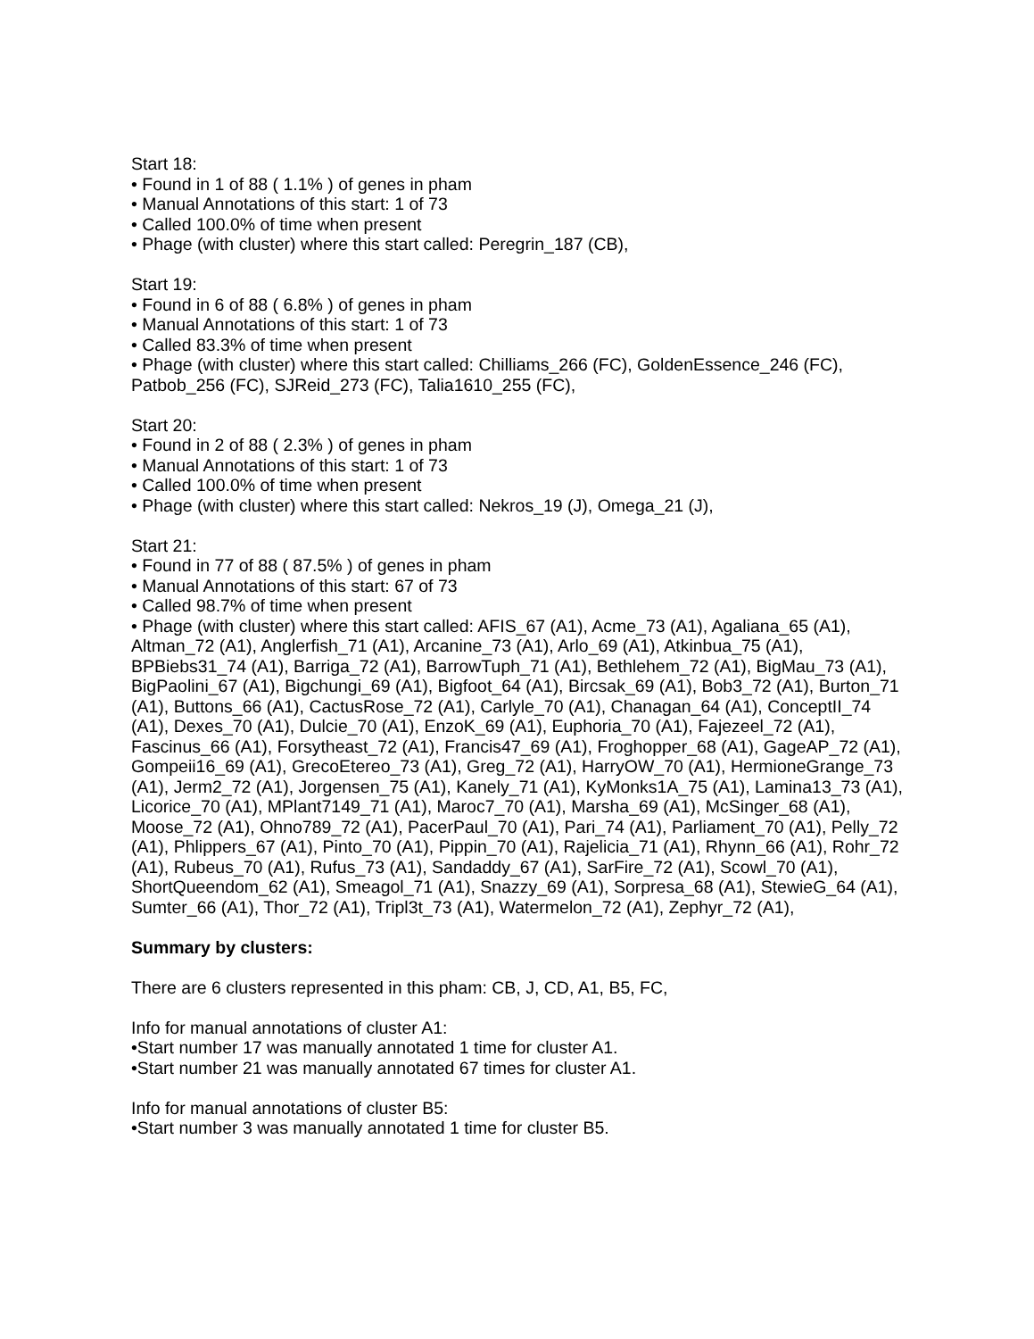Start 18:
• Found in 1 of 88 ( 1.1% ) of genes in pham
• Manual Annotations of this start: 1 of 73
• Called 100.0% of time when present
• Phage (with cluster) where this start called: Peregrin_187 (CB),
Start 19:
• Found in 6 of 88 ( 6.8% ) of genes in pham
• Manual Annotations of this start: 1 of 73
• Called 83.3% of time when present
• Phage (with cluster) where this start called: Chilliams_266 (FC), GoldenEssence_246 (FC), Patbob_256 (FC), SJReid_273 (FC), Talia1610_255 (FC),
Start 20:
• Found in 2 of 88 ( 2.3% ) of genes in pham
• Manual Annotations of this start: 1 of 73
• Called 100.0% of time when present
• Phage (with cluster) where this start called: Nekros_19 (J), Omega_21 (J),
Start 21:
• Found in 77 of 88 ( 87.5% ) of genes in pham
• Manual Annotations of this start: 67 of 73
• Called 98.7% of time when present
• Phage (with cluster) where this start called: AFIS_67 (A1), Acme_73 (A1), Agaliana_65 (A1), Altman_72 (A1), Anglerfish_71 (A1), Arcanine_73 (A1), Arlo_69 (A1), Atkinbua_75 (A1), BPBiebs31_74 (A1), Barriga_72 (A1), BarrowTuph_71 (A1), Bethlehem_72 (A1), BigMau_73 (A1), BigPaolini_67 (A1), Bigchungi_69 (A1), Bigfoot_64 (A1), Bircsak_69 (A1), Bob3_72 (A1), Burton_71 (A1), Buttons_66 (A1), CactusRose_72 (A1), Carlyle_70 (A1), Chanagan_64 (A1), ConceptII_74 (A1), Dexes_70 (A1), Dulcie_70 (A1), EnzoK_69 (A1), Euphoria_70 (A1), Fajezeel_72 (A1), Fascinus_66 (A1), Forsytheast_72 (A1), Francis47_69 (A1), Froghopper_68 (A1), GageAP_72 (A1), Gompeii16_69 (A1), GrecoEtereo_73 (A1), Greg_72 (A1), HarryOW_70 (A1), HermioneGrange_73 (A1), Jerm2_72 (A1), Jorgensen_75 (A1), Kanely_71 (A1), KyMonks1A_75 (A1), Lamina13_73 (A1), Licorice_70 (A1), MPlant7149_71 (A1), Maroc7_70 (A1), Marsha_69 (A1), McSinger_68 (A1), Moose_72 (A1), Ohno789_72 (A1), PacerPaul_70 (A1), Pari_74 (A1), Parliament_70 (A1), Pelly_72 (A1), Phlippers_67 (A1), Pinto_70 (A1), Pippin_70 (A1), Rajelicia_71 (A1), Rhynn_66 (A1), Rohr_72 (A1), Rubeus_70 (A1), Rufus_73 (A1), Sandaddy_67 (A1), SarFire_72 (A1), Scowl_70 (A1), ShortQueendom_62 (A1), Smeagol_71 (A1), Snazzy_69 (A1), Sorpresa_68 (A1), StewieG_64 (A1), Sumter_66 (A1), Thor_72 (A1), Tripl3t_73 (A1), Watermelon_72 (A1), Zephyr_72 (A1),
Summary by clusters:
There are 6 clusters represented in this pham: CB, J, CD, A1, B5, FC,
Info for manual annotations of cluster A1:
•Start number 17 was manually annotated 1 time for cluster A1.
•Start number 21 was manually annotated 67 times for cluster A1.
Info for manual annotations of cluster B5:
•Start number 3 was manually annotated 1 time for cluster B5.